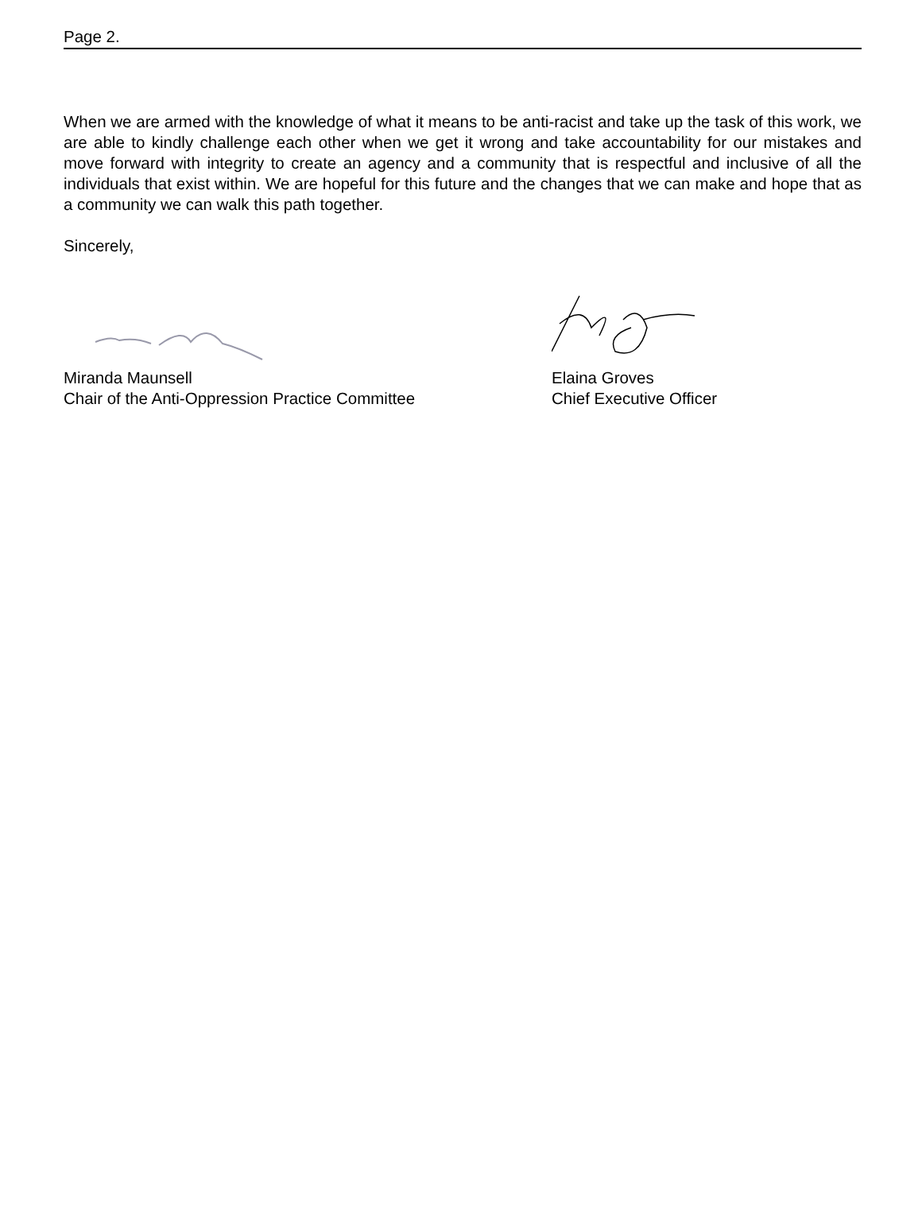Page 2.
When we are armed with the knowledge of what it means to be anti-racist and take up the task of this work, we are able to kindly challenge each other when we get it wrong and take accountability for our mistakes and move forward with integrity to create an agency and a community that is respectful and inclusive of all the individuals that exist within. We are hopeful for this future and the changes that we can make and hope that as a community we can walk this path together.
Sincerely,
Miranda Maunsell
Chair of the Anti-Oppression Practice Committee
Elaina Groves
Chief Executive Officer